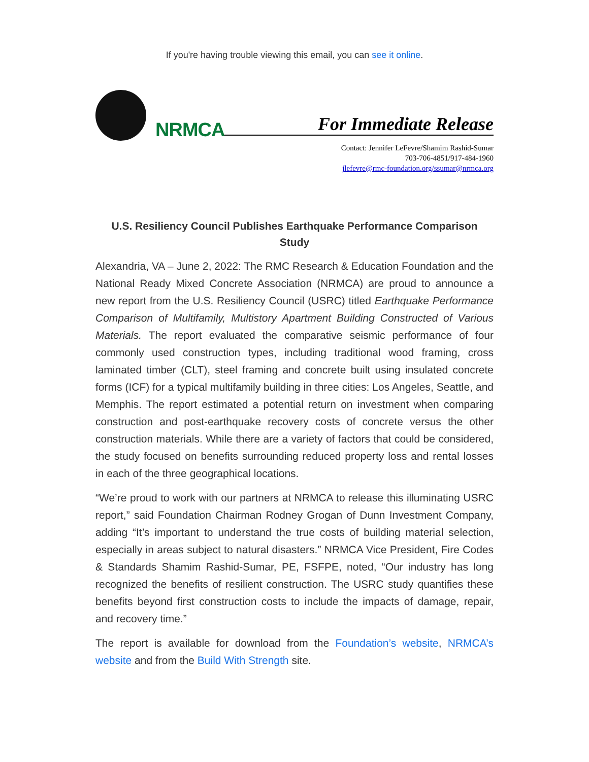If you're having trouble viewing this email, you can see it online.
NRMCA
For Immediate Release
Contact: Jennifer LeFevre/Shamim Rashid-Sumar
703-706-4851/917-484-1960
jlefevre@rmc-foundation.org/ssumar@nrmca.org
U.S. Resiliency Council Publishes Earthquake Performance Comparison Study
Alexandria, VA – June 2, 2022: The RMC Research & Education Foundation and the National Ready Mixed Concrete Association (NRMCA) are proud to announce a new report from the U.S. Resiliency Council (USRC) titled Earthquake Performance Comparison of Multifamily, Multistory Apartment Building Constructed of Various Materials. The report evaluated the comparative seismic performance of four commonly used construction types, including traditional wood framing, cross laminated timber (CLT), steel framing and concrete built using insulated concrete forms (ICF) for a typical multifamily building in three cities: Los Angeles, Seattle, and Memphis. The report estimated a potential return on investment when comparing construction and post-earthquake recovery costs of concrete versus the other construction materials. While there are a variety of factors that could be considered, the study focused on benefits surrounding reduced property loss and rental losses in each of the three geographical locations.
“We’re proud to work with our partners at NRMCA to release this illuminating USRC report,” said Foundation Chairman Rodney Grogan of Dunn Investment Company, adding “It’s important to understand the true costs of building material selection, especially in areas subject to natural disasters.” NRMCA Vice President, Fire Codes & Standards Shamim Rashid-Sumar, PE, FSFPE, noted, “Our industry has long recognized the benefits of resilient construction. The USRC study quantifies these benefits beyond first construction costs to include the impacts of damage, repair, and recovery time.”
The report is available for download from the Foundation’s website, NRMCA’s website and from the Build With Strength site.